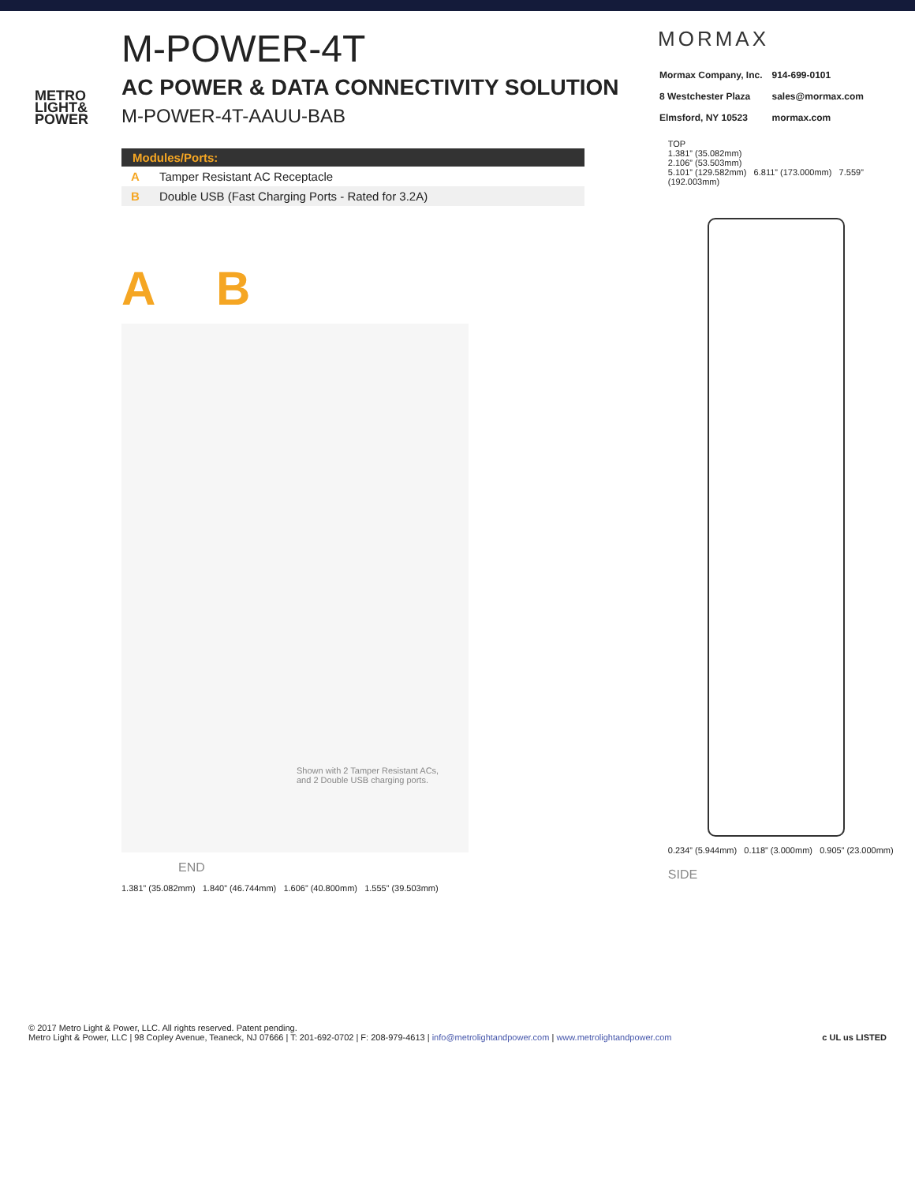METRO
LIGHT&
POWER
M-POWER-4T
AC POWER & DATA CONNECTIVITY SOLUTION
M-POWER-4T-AAUU-BAB
MORMAX
| Mormax Company, Inc. | 914-699-0101 |
| 8 Westchester Plaza | sales@mormax.com |
| Elmsford, NY 10523 | mormax.com |
| Modules/Ports: | |
| --- | --- |
| A | Tamper Resistant AC Receptacle |
| B | Double USB (Fast Charging Ports - Rated for 3.2A) |
A B
Shown with 2 Tamper Resistant ACs,
and 2 Double USB charging ports.
END
1.381” (35.082mm) 1.840” (46.744mm) 1.606” (40.800mm) 1.555” (39.503mm)
TOP
1.381” (35.082mm)
2.106” (53.503mm)
5.101” (129.582mm) 6.811” (173.000mm) 7.559” (192.003mm)
0.234” (5.944mm) 0.118” (3.000mm) 0.905” (23.000mm)
SIDE
© 2017 Metro Light & Power, LLC. All rights reserved. Patent pending.
Metro Light & Power, LLC | 98 Copley Avenue, Teaneck, NJ 07666 | T: 201-692-0702 | F: 208-979-4613 | info@metrolightandpower.com | www.metrolightandpower.com c UL us LISTED